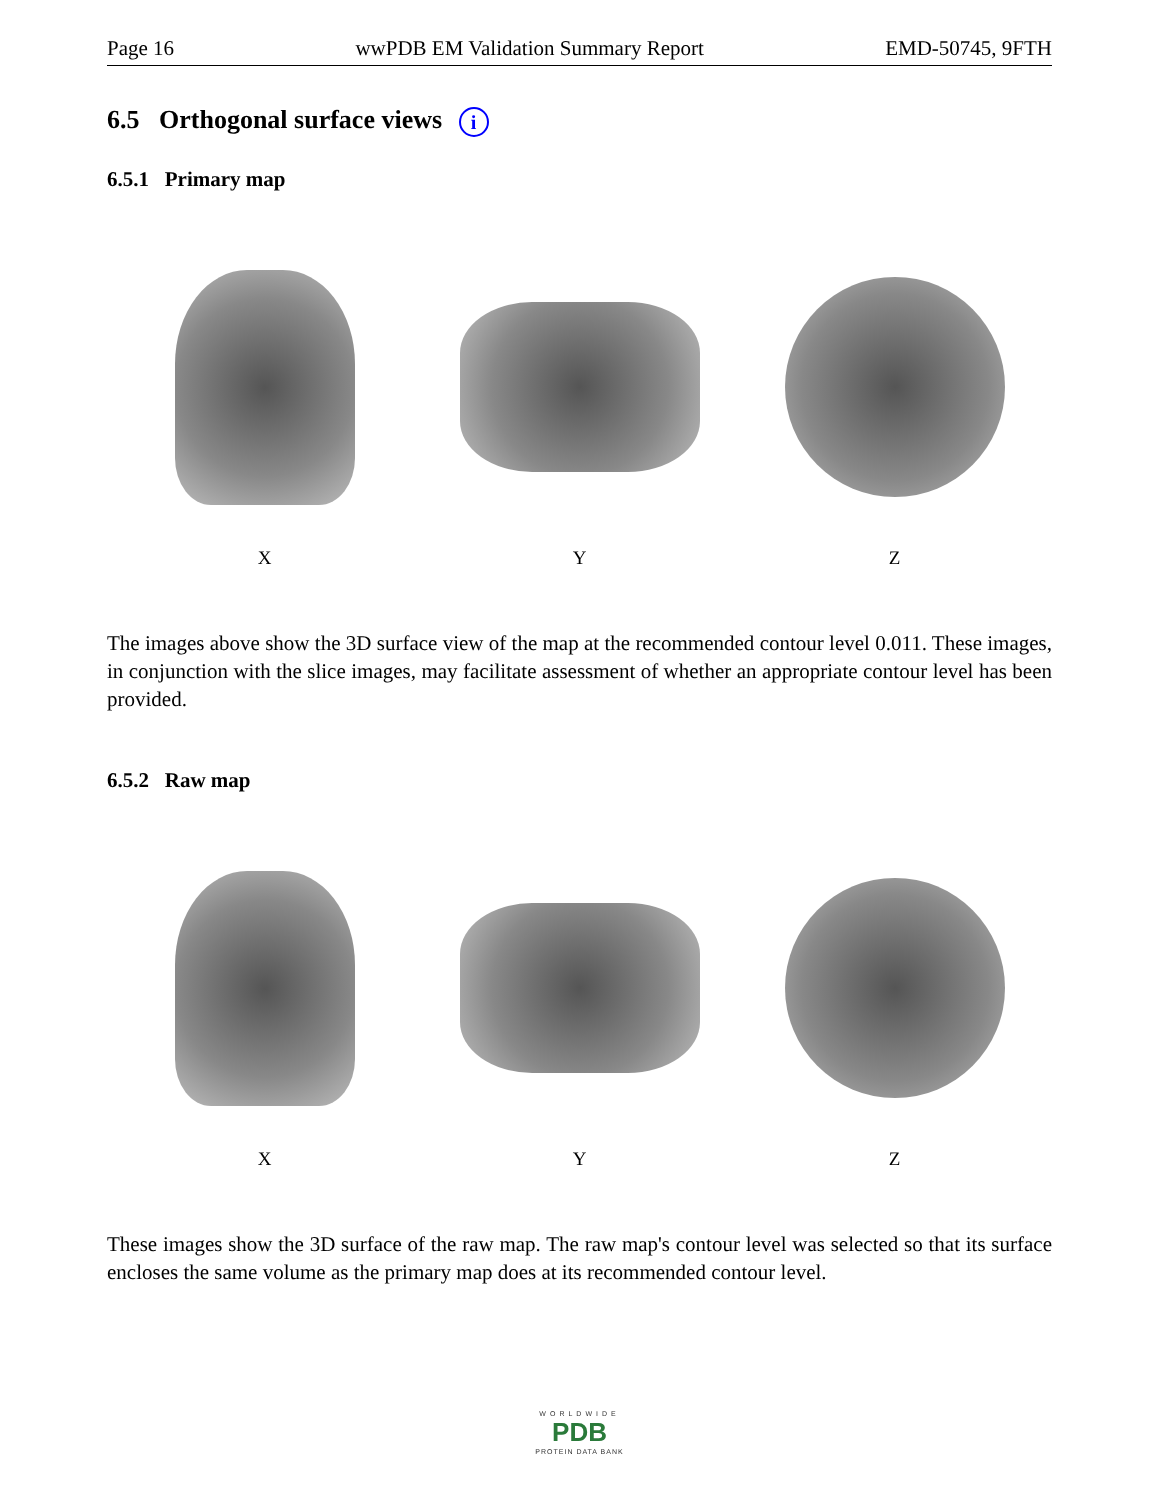Page 16 wwPDB EM Validation Summary Report EMD-50745, 9FTH
6.5 Orthogonal surface views i
6.5.1 Primary map
X Y Z
The images above show the 3D surface view of the map at the recommended contour level 0.011. These images, in conjunction with the slice images, may facilitate assessment of whether an appropriate contour level has been provided.
6.5.2 Raw map
X Y Z
These images show the 3D surface of the raw map. The raw map's contour level was selected so that its surface encloses the same volume as the primary map does at its recommended contour level.
WORLDWIDE
PDB
PROTEIN DATA BANK